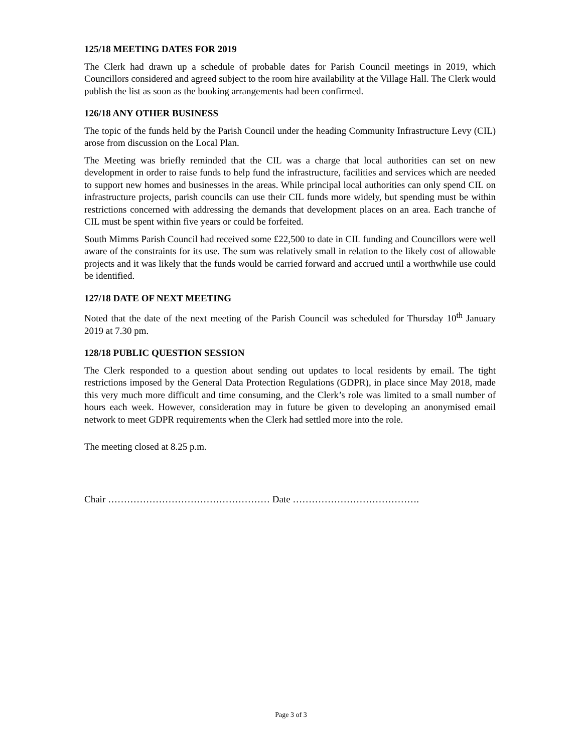125/18 MEETING DATES FOR 2019
The Clerk had drawn up a schedule of probable dates for Parish Council meetings in 2019, which Councillors considered and agreed subject to the room hire availability at the Village Hall. The Clerk would publish the list as soon as the booking arrangements had been confirmed.
126/18 ANY OTHER BUSINESS
The topic of the funds held by the Parish Council under the heading Community Infrastructure Levy (CIL) arose from discussion on the Local Plan.
The Meeting was briefly reminded that the CIL was a charge that local authorities can set on new development in order to raise funds to help fund the infrastructure, facilities and services which are needed to support new homes and businesses in the areas. While principal local authorities can only spend CIL on infrastructure projects, parish councils can use their CIL funds more widely, but spending must be within restrictions concerned with addressing the demands that development places on an area. Each tranche of CIL must be spent within five years or could be forfeited.
South Mimms Parish Council had received some £22,500 to date in CIL funding and Councillors were well aware of the constraints for its use. The sum was relatively small in relation to the likely cost of allowable projects and it was likely that the funds would be carried forward and accrued until a worthwhile use could be identified.
127/18 DATE OF NEXT MEETING
Noted that the date of the next meeting of the Parish Council was scheduled for Thursday 10<sup>th</sup> January 2019 at 7.30 pm.
128/18 PUBLIC QUESTION SESSION
The Clerk responded to a question about sending out updates to local residents by email. The tight restrictions imposed by the General Data Protection Regulations (GDPR), in place since May 2018, made this very much more difficult and time consuming, and the Clerk’s role was limited to a small number of hours each week. However, consideration may in future be given to developing an anonymised email network to meet GDPR requirements when the Clerk had settled more into the role.
The meeting closed at 8.25 p.m.
Chair …………………………………………… Date ………………………………….
Page 3 of 3